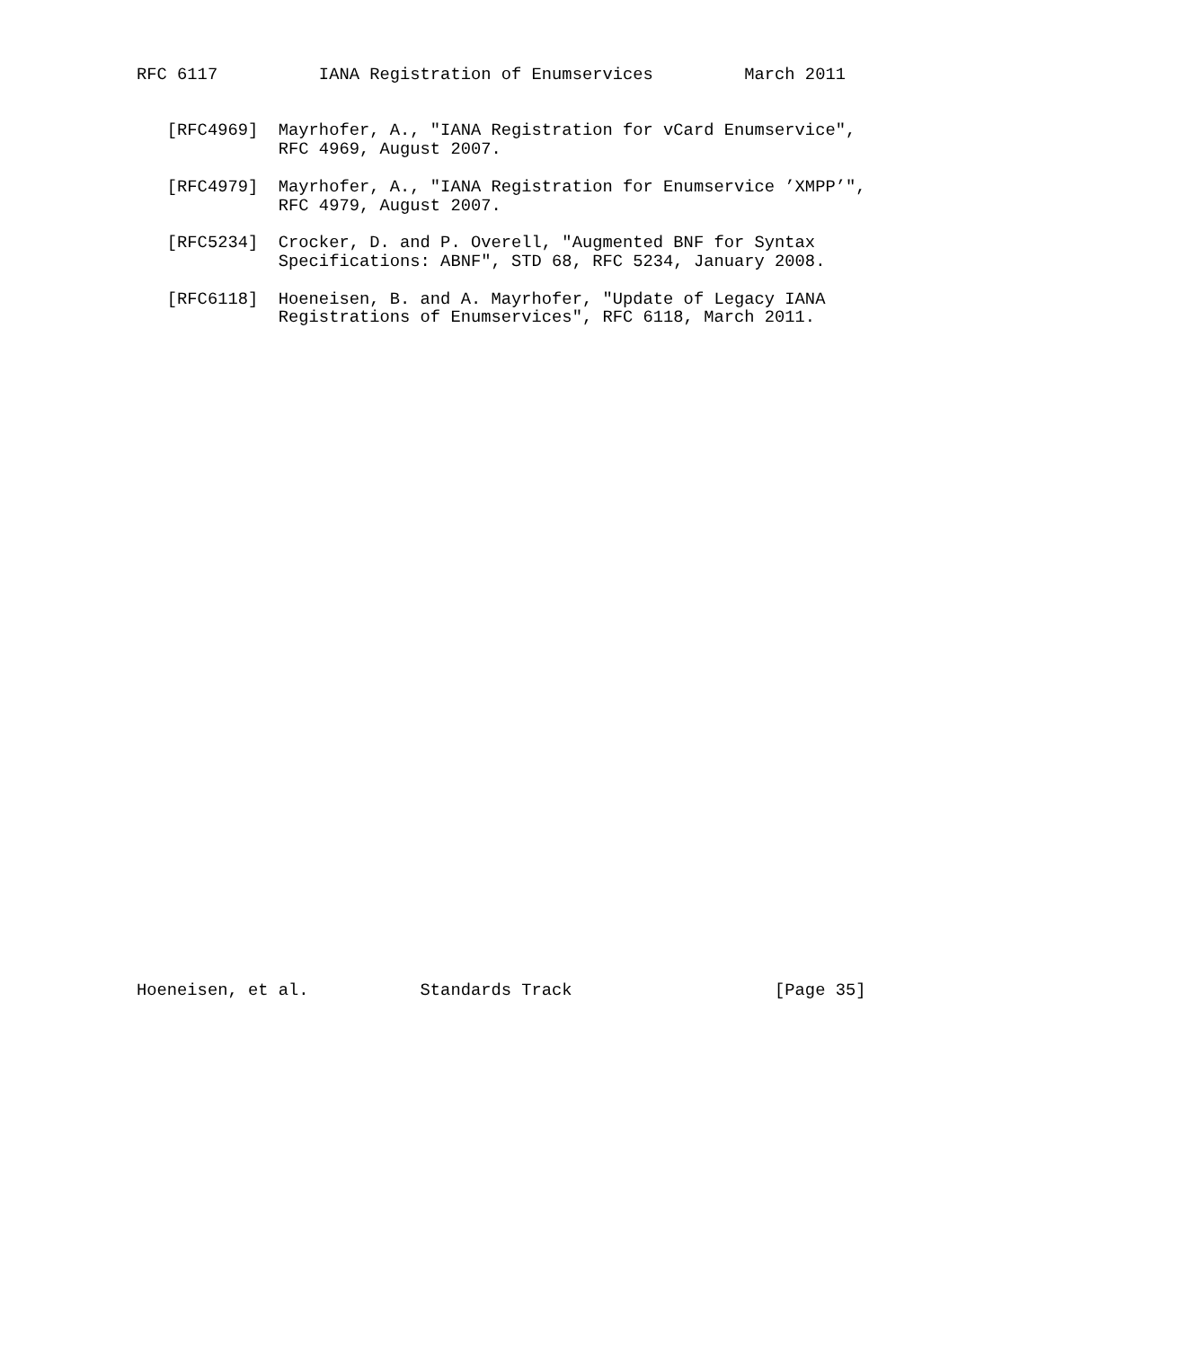RFC 6117          IANA Registration of Enumservices         March 2011


   [RFC4969]  Mayrhofer, A., "IANA Registration for vCard Enumservice",
              RFC 4969, August 2007.

   [RFC4979]  Mayrhofer, A., "IANA Registration for Enumservice ’XMPP’",
              RFC 4979, August 2007.

   [RFC5234]  Crocker, D. and P. Overell, "Augmented BNF for Syntax
              Specifications: ABNF", STD 68, RFC 5234, January 2008.

   [RFC6118]  Hoeneisen, B. and A. Mayrhofer, "Update of Legacy IANA
              Registrations of Enumservices", RFC 6118, March 2011.



































Hoeneisen, et al.           Standards Track                    [Page 35]